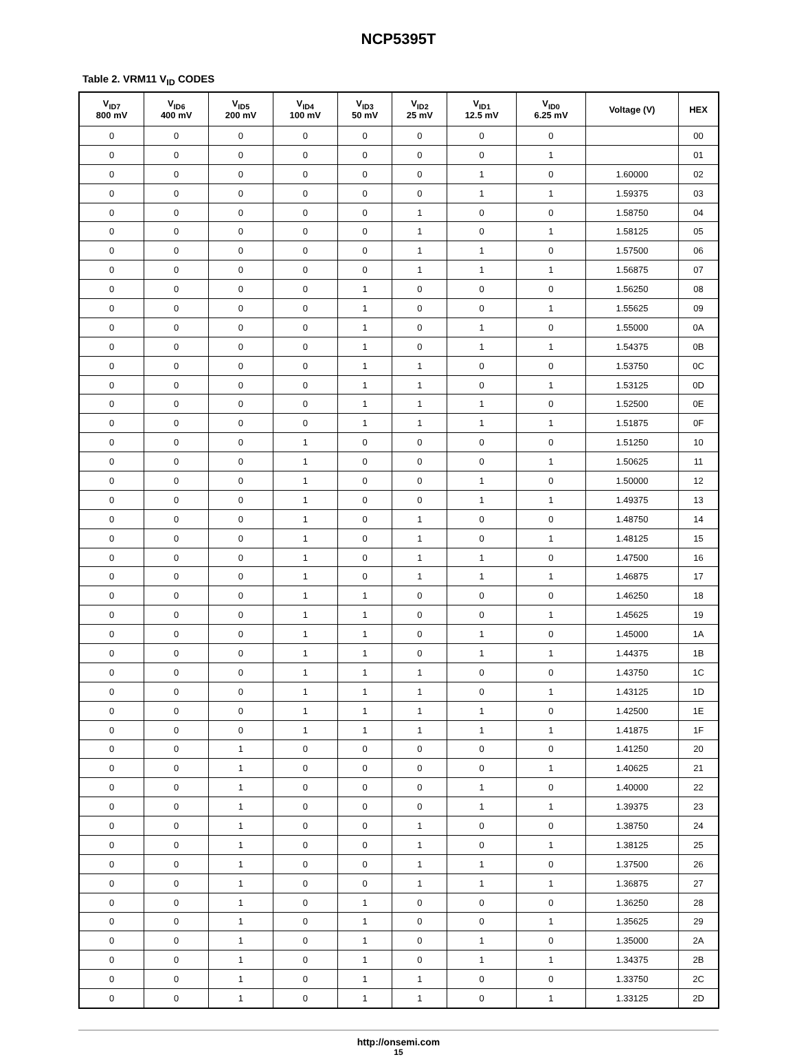NCP5395T
Table 2. VRM11 V<sub>ID</sub> CODES
| V<sub>ID7</sub> 800 mV | V<sub>ID6</sub> 400 mV | V<sub>ID5</sub> 200 mV | V<sub>ID4</sub> 100 mV | V<sub>ID3</sub> 50 mV | V<sub>ID2</sub> 25 mV | V<sub>ID1</sub> 12.5 mV | V<sub>ID0</sub> 6.25 mV | Voltage (V) | HEX |
| --- | --- | --- | --- | --- | --- | --- | --- | --- | --- |
| 0 | 0 | 0 | 0 | 0 | 0 | 0 | 0 | | 00 |
| 0 | 0 | 0 | 0 | 0 | 0 | 0 | 1 | | 01 |
| 0 | 0 | 0 | 0 | 0 | 0 | 1 | 0 | 1.60000 | 02 |
| 0 | 0 | 0 | 0 | 0 | 0 | 1 | 1 | 1.59375 | 03 |
| 0 | 0 | 0 | 0 | 0 | 1 | 0 | 0 | 1.58750 | 04 |
| 0 | 0 | 0 | 0 | 0 | 1 | 0 | 1 | 1.58125 | 05 |
| 0 | 0 | 0 | 0 | 0 | 1 | 1 | 0 | 1.57500 | 06 |
| 0 | 0 | 0 | 0 | 0 | 1 | 1 | 1 | 1.56875 | 07 |
| 0 | 0 | 0 | 0 | 1 | 0 | 0 | 0 | 1.56250 | 08 |
| 0 | 0 | 0 | 0 | 1 | 0 | 0 | 1 | 1.55625 | 09 |
| 0 | 0 | 0 | 0 | 1 | 0 | 1 | 0 | 1.55000 | 0A |
| 0 | 0 | 0 | 0 | 1 | 0 | 1 | 1 | 1.54375 | 0B |
| 0 | 0 | 0 | 0 | 1 | 1 | 0 | 0 | 1.53750 | 0C |
| 0 | 0 | 0 | 0 | 1 | 1 | 0 | 1 | 1.53125 | 0D |
| 0 | 0 | 0 | 0 | 1 | 1 | 1 | 0 | 1.52500 | 0E |
| 0 | 0 | 0 | 0 | 1 | 1 | 1 | 1 | 1.51875 | 0F |
| 0 | 0 | 0 | 1 | 0 | 0 | 0 | 0 | 1.51250 | 10 |
| 0 | 0 | 0 | 1 | 0 | 0 | 0 | 1 | 1.50625 | 11 |
| 0 | 0 | 0 | 1 | 0 | 0 | 1 | 0 | 1.50000 | 12 |
| 0 | 0 | 0 | 1 | 0 | 0 | 1 | 1 | 1.49375 | 13 |
| 0 | 0 | 0 | 1 | 0 | 1 | 0 | 0 | 1.48750 | 14 |
| 0 | 0 | 0 | 1 | 0 | 1 | 0 | 1 | 1.48125 | 15 |
| 0 | 0 | 0 | 1 | 0 | 1 | 1 | 0 | 1.47500 | 16 |
| 0 | 0 | 0 | 1 | 0 | 1 | 1 | 1 | 1.46875 | 17 |
| 0 | 0 | 0 | 1 | 1 | 0 | 0 | 0 | 1.46250 | 18 |
| 0 | 0 | 0 | 1 | 1 | 0 | 0 | 1 | 1.45625 | 19 |
| 0 | 0 | 0 | 1 | 1 | 0 | 1 | 0 | 1.45000 | 1A |
| 0 | 0 | 0 | 1 | 1 | 0 | 1 | 1 | 1.44375 | 1B |
| 0 | 0 | 0 | 1 | 1 | 1 | 0 | 0 | 1.43750 | 1C |
| 0 | 0 | 0 | 1 | 1 | 1 | 0 | 1 | 1.43125 | 1D |
| 0 | 0 | 0 | 1 | 1 | 1 | 1 | 0 | 1.42500 | 1E |
| 0 | 0 | 0 | 1 | 1 | 1 | 1 | 1 | 1.41875 | 1F |
| 0 | 0 | 1 | 0 | 0 | 0 | 0 | 0 | 1.41250 | 20 |
| 0 | 0 | 1 | 0 | 0 | 0 | 0 | 1 | 1.40625 | 21 |
| 0 | 0 | 1 | 0 | 0 | 0 | 1 | 0 | 1.40000 | 22 |
| 0 | 0 | 1 | 0 | 0 | 0 | 1 | 1 | 1.39375 | 23 |
| 0 | 0 | 1 | 0 | 0 | 1 | 0 | 0 | 1.38750 | 24 |
| 0 | 0 | 1 | 0 | 0 | 1 | 0 | 1 | 1.38125 | 25 |
| 0 | 0 | 1 | 0 | 0 | 1 | 1 | 0 | 1.37500 | 26 |
| 0 | 0 | 1 | 0 | 0 | 1 | 1 | 1 | 1.36875 | 27 |
| 0 | 0 | 1 | 0 | 1 | 0 | 0 | 0 | 1.36250 | 28 |
| 0 | 0 | 1 | 0 | 1 | 0 | 0 | 1 | 1.35625 | 29 |
| 0 | 0 | 1 | 0 | 1 | 0 | 1 | 0 | 1.35000 | 2A |
| 0 | 0 | 1 | 0 | 1 | 0 | 1 | 1 | 1.34375 | 2B |
| 0 | 0 | 1 | 0 | 1 | 1 | 0 | 0 | 1.33750 | 2C |
| 0 | 0 | 1 | 0 | 1 | 1 | 0 | 1 | 1.33125 | 2D |
http://onsemi.com
15